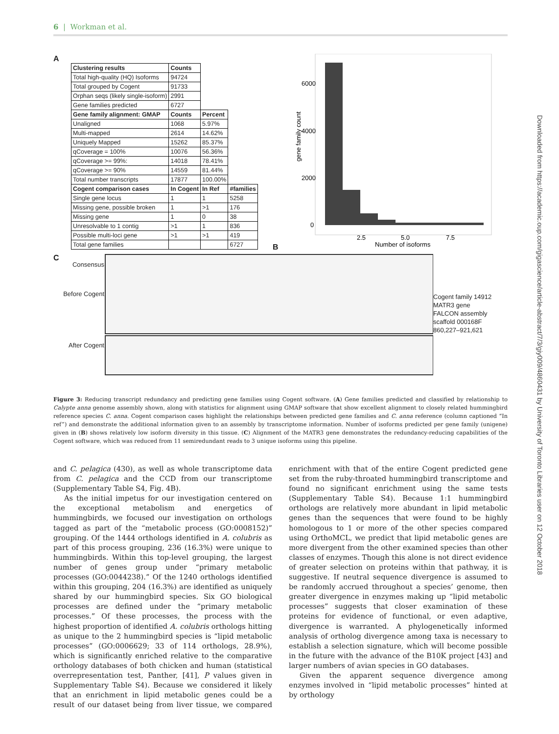6 | Workman et al.
A
| Clustering results | Counts | | |
| --- | --- | --- | --- |
| Total high-quality (HQ) Isoforms | 94724 | | |
| Total grouped by Cogent | 91733 | | |
| Orphan seqs (likely single-isoform) | 2991 | | |
| Gene families predicted | 6727 | | |
| Gene family alignment: GMAP | Counts | Percent | |
| Unaligned | 1068 | 5.97% | |
| Multi-mapped | 2614 | 14.62% | |
| Uniquely Mapped | 15262 | 85.37% | |
| qCoverage = 100% | 10076 | 56.36% | |
| qCoverage >= 99%: | 14018 | 78.41% | |
| qCoverage >= 90% | 14559 | 81.44% | |
| Total number transcripts | 17877 | 100.00% | |
| Cogent comparison cases | In Cogent | In Ref | #families |
| Single gene locus | 1 | 1 | 5258 |
| Missing gene, possible broken | 1 | >1 | 176 |
| Missing gene | 1 | 0 | 38 |
| Unresolvable to 1 contig | >1 | 1 | 836 |
| Possible multi-loci gene | >1 | >1 | 419 |
| Total gene families | | | 6727 |
B
6000
4000
2000
0
2.5
5.0
7.5
Number of isoforms
gene family count
C
Consensus
Before Cogent
After Cogent
Cogent family 14912
MATR3 gene
FALCON assembly
scaffold 000168F
860,227–921,621
Figure 3: Reducing transcript redundancy and predicting gene families using Cogent software. (A) Gene families predicted and classified by relationship to Calypte anna genome assembly shown, along with statistics for alignment using GMAP software that show excellent alignment to closely related hummingbird reference species C. anna. Cogent comparison cases highlight the relationships between predicted gene families and C. anna reference (column captioned “In ref”) and demonstrate the additional information given to an assembly by transcriptome information. Number of isoforms predicted per gene family (unigene) given in (B) shows relatively low isoform diversity in this tissue. (C) Alignment of the MATR3 gene demonstrates the redundancy-reducing capabilities of the Cogent software, which was reduced from 11 semiredundant reads to 3 unique isoforms using this pipeline.
and C. pelagica (430), as well as whole transcriptome data from C. pelagica and the CCD from our transcriptome (Supplementary Table S4, Fig. 4B).
As the initial impetus for our investigation centered on the exceptional metabolism and energetics of hummingbirds, we focused our investigation on orthologs tagged as part of the “metabolic process (GO:0008152)” grouping. Of the 1444 orthologs identified in A. colubris as part of this process grouping, 236 (16.3%) were unique to hummingbirds. Within this top-level grouping, the largest number of genes group under “primary metabolic processes (GO:0044238).” Of the 1240 orthologs identified within this grouping, 204 (16.3%) are identified as uniquely shared by our hummingbird species. Six GO biological processes are defined under the “primary metabolic processes.” Of these processes, the process with the highest proportion of identified A. colubris orthologs hitting as unique to the 2 hummingbird species is “lipid metabolic processes” (GO:0006629; 33 of 114 orthologs, 28.9%), which is significantly enriched relative to the comparative orthology databases of both chicken and human (statistical overrepresentation test, Panther, [41], P values given in Supplementary Table S4). Because we considered it likely that an enrichment in lipid metabolic genes could be a result of our dataset being from liver tissue, we compared enrichment with that of the entire Cogent predicted gene set from the ruby-throated hummingbird transcriptome and found no significant enrichment using the same tests (Supplementary Table S4). Because 1:1 hummingbird orthologs are relatively more abundant in lipid metabolic genes than the sequences that were found to be highly homologous to 1 or more of the other species compared using OrthoMCL, we predict that lipid metabolic genes are more divergent from the other examined species than other classes of enzymes. Though this alone is not direct evidence of greater selection on proteins within that pathway, it is suggestive. If neutral sequence divergence is assumed to be randomly accrued throughout a species’ genome, then greater divergence in enzymes making up “lipid metabolic processes” suggests that closer examination of these proteins for evidence of functional, or even adaptive, divergence is warranted. A phylogenetically informed analysis of ortholog divergence among taxa is necessary to establish a selection signature, which will become possible in the future with the advance of the B10K project [43] and larger numbers of avian species in GO databases.
Given the apparent sequence divergence among enzymes involved in “lipid metabolic processes” hinted at by orthology
Downloaded from https://academic.oup.com/gigascience/article-abstract/7/3/giy009/4860431 by University of Toronto Libraries user on 12 October 2018